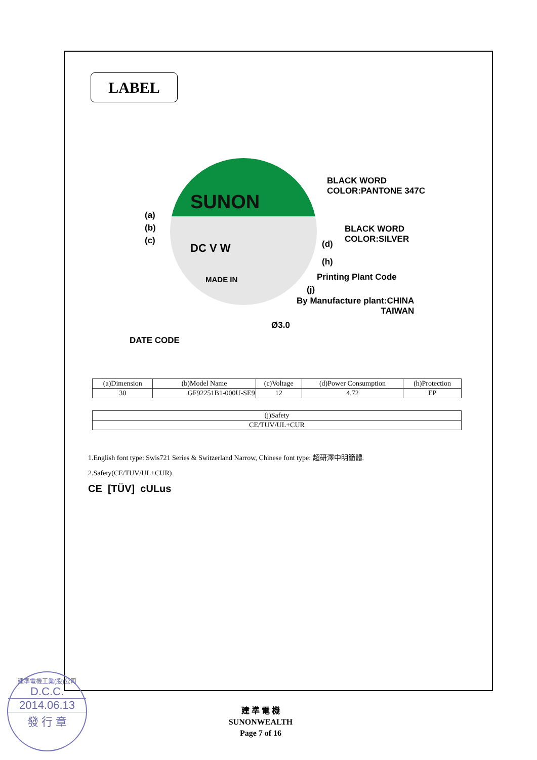LABEL
SUNON
DC V W
MADE IN
BLACK WORD
COLOR:PANTONE 347C
BLACK WORD
COLOR:SILVER
(a)
(b)
(c)
(d)
(h)
Printing Plant Code
(j)
By Manufacture plant:CHINA
TAIWAN
Ø3.0
DATE CODE
| (a)Dimension | (b)Model Name | (c)Voltage | (d)Power Consumption | (h)Protection |
| --- | --- | --- | --- | --- |
| 30 | GF92251B1-000U-SE9 | 12 | 4.72 | EP |
| (j)Safety |
| --- |
| CE/TUV/UL+CUR |
1.English font type: Swis721 Series & Switzerland Narrow, Chinese font type: 超研澤中明簡體.
2.Safety(CE/TUV/UL+CUR)
CE [TÜV] cULus
建 準 電 機
SUNONWEALTH
Page 7 of 16
建準電機工業(股)公司
D.C.C.
2014.06.13
發 行 章